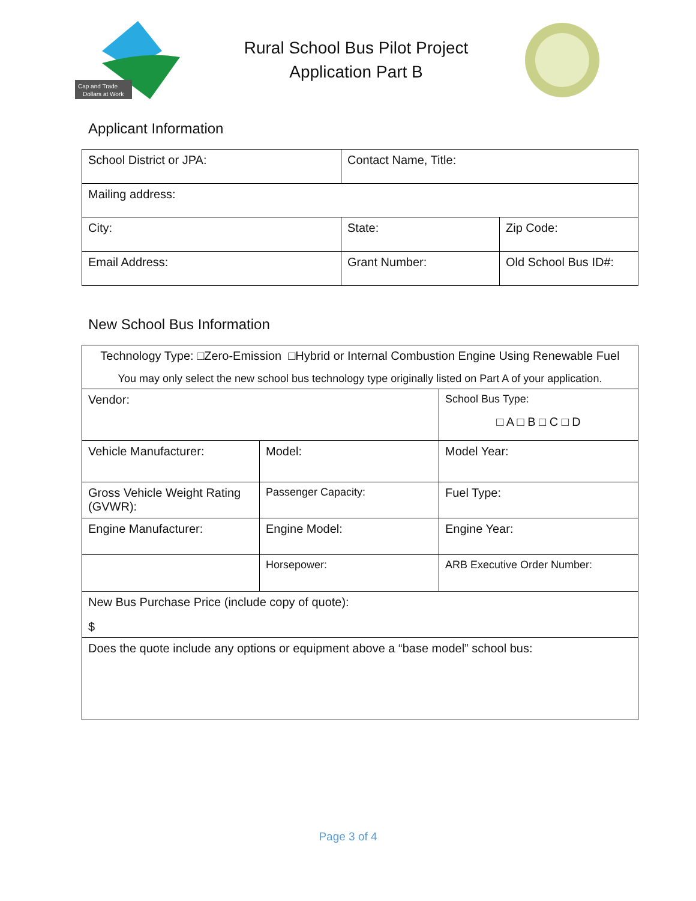Cap and Trade
Dollars at Work
Rural School Bus Pilot Project
Application Part B
Applicant Information
| School District or JPA: | Contact Name, Title: | |
| Mailing address: | | |
| City: | State: | Zip Code: |
| Email Address: | Grant Number: | Old School Bus ID#: |
New School Bus Information
| Technology Type: □Zero-Emission □Hybrid or Internal Combustion Engine Using Renewable Fuel You may only select the new school bus technology type originally listed on Part A of your application. | | | |
| Vendor: | | | School Bus Type: □ A □ B □ C □ D |
| Vehicle Manufacturer: | Model: | Model Year: | |
| Gross Vehicle Weight Rating (GVWR): | Passenger Capacity: | Fuel Type: | |
| Engine Manufacturer: | Engine Model: | Engine Year: | |
| | Horsepower: | ARB Executive Order Number: | |
| New Bus Purchase Price (include copy of quote): $ | | | |
| Does the quote include any options or equipment above a “base model” school bus: | | | |
Page 3 of 4